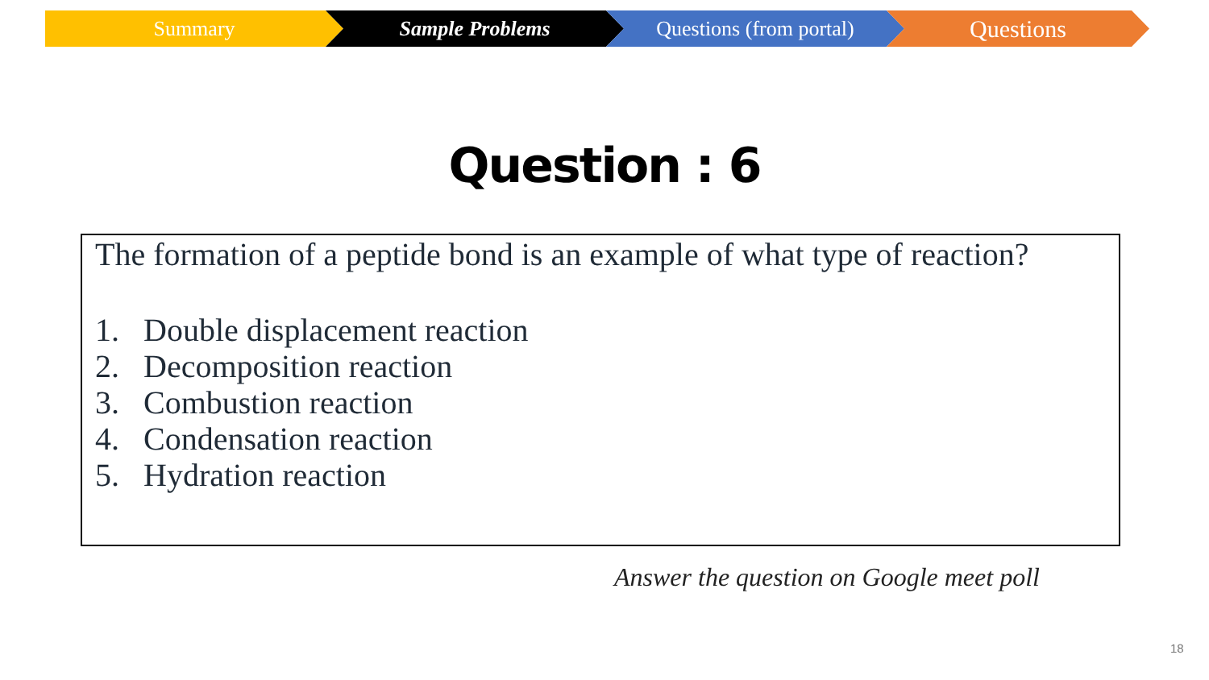Summary Sample Problems Questions (from portal)
Questions
Question : 6
The formation of a peptide bond is an example of what type of reaction?
1. Double displacement reaction
2. Decomposition reaction
3. Combustion reaction
4. Condensation reaction
5. Hydration reaction
Answer the question on Google meet poll
18